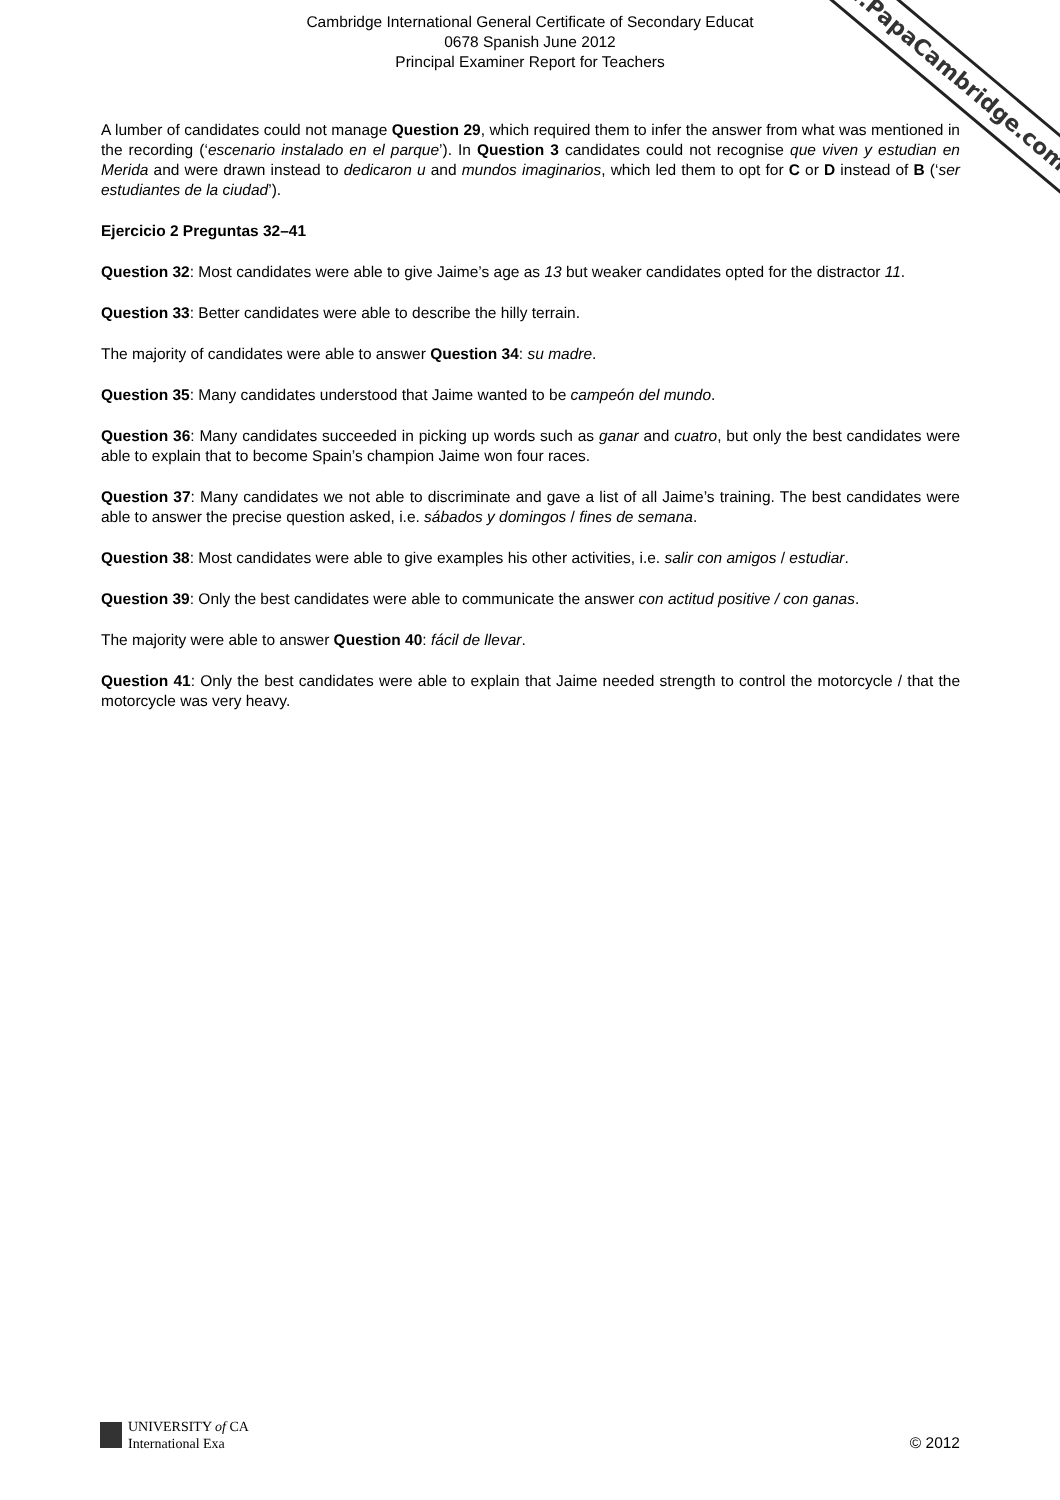www.PapaCambridge.com
Cambridge International General Certificate of Secondary Educat
0678 Spanish June 2012
Principal Examiner Report for Teachers
A lumber of candidates could not manage Question 29, which required them to infer the answer from what was mentioned in the recording (‘escenario instalado en el parque’). In Question 3 candidates could not recognise que viven y estudian en Merida and were drawn instead to dedicaron u and mundos imaginarios, which led them to opt for C or D instead of B (‘ser estudiantes de la ciudad’).
Ejercicio 2 Preguntas 32–41
Question 32: Most candidates were able to give Jaime’s age as 13 but weaker candidates opted for the distractor 11.
Question 33: Better candidates were able to describe the hilly terrain.
The majority of candidates were able to answer Question 34: su madre.
Question 35: Many candidates understood that Jaime wanted to be campeón del mundo.
Question 36: Many candidates succeeded in picking up words such as ganar and cuatro, but only the best candidates were able to explain that to become Spain’s champion Jaime won four races.
Question 37: Many candidates we not able to discriminate and gave a list of all Jaime’s training. The best candidates were able to answer the precise question asked, i.e. sábados y domingos / fines de semana.
Question 38: Most candidates were able to give examples his other activities, i.e. salir con amigos / estudiar.
Question 39: Only the best candidates were able to communicate the answer con actitud positive / con ganas.
The majority were able to answer Question 40: fácil de llevar.
Question 41: Only the best candidates were able to explain that Jaime needed strength to control the motorcycle / that the motorcycle was very heavy.
UNIVERSITY of CA
International Exa
© 2012